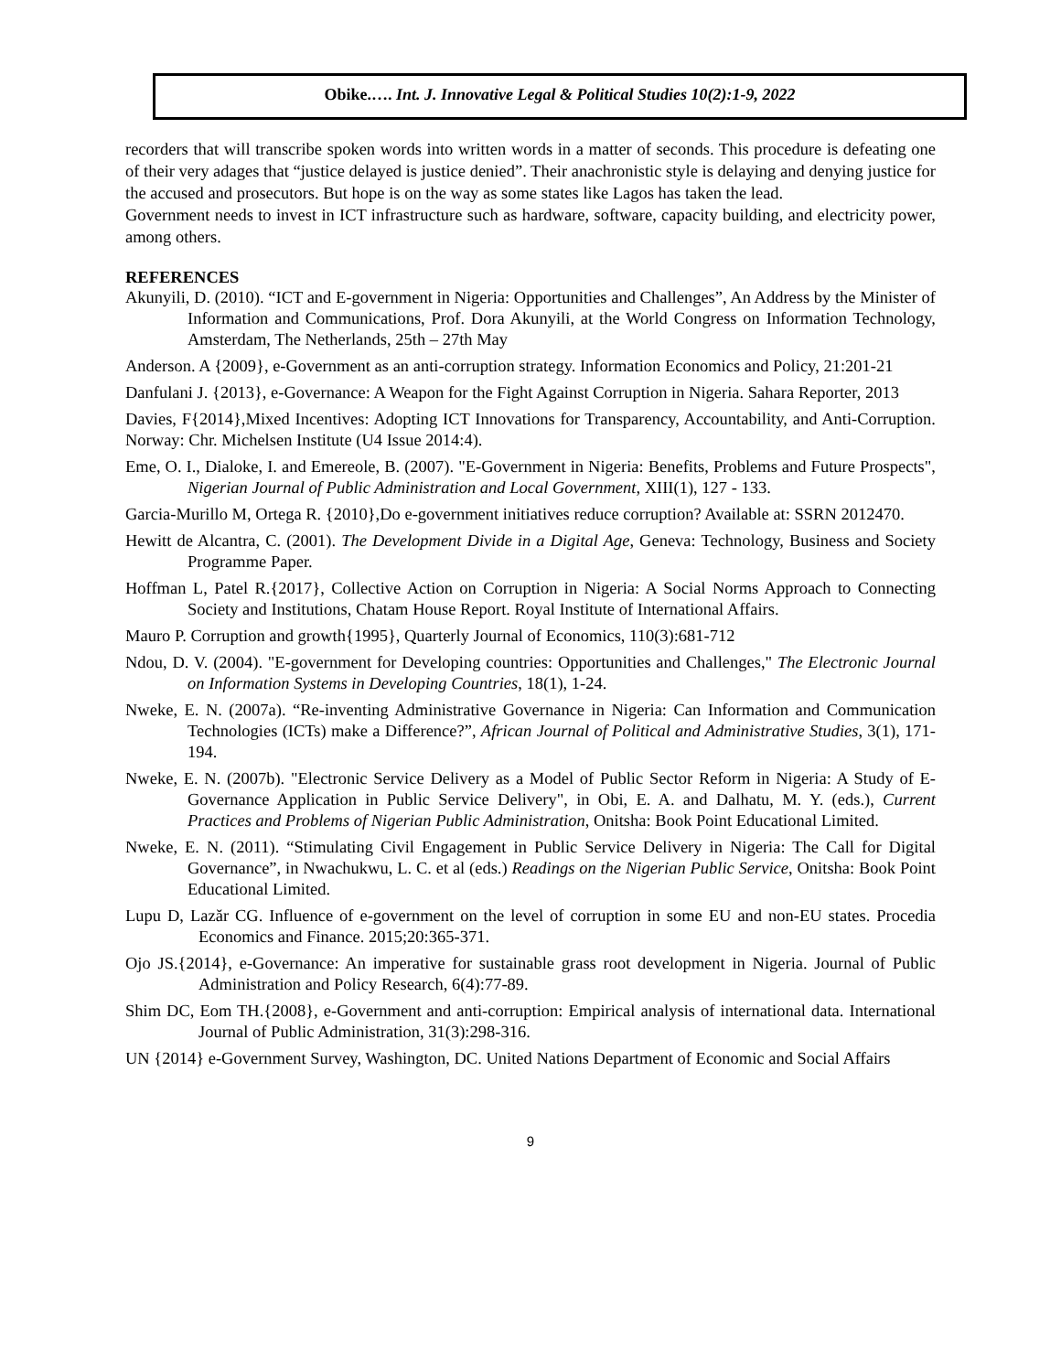Obike.…. Int. J. Innovative Legal & Political Studies 10(2):1-9, 2022
recorders that will transcribe spoken words into written words in a matter of seconds. This procedure is defeating one of their very adages that “justice delayed is justice denied”. Their anachronistic style is delaying and denying justice for the accused and prosecutors. But hope is on the way as some states like Lagos has taken the lead.
Government needs to invest in ICT infrastructure such as hardware, software, capacity building, and electricity power, among others.
REFERENCES
Akunyili, D. (2010). “ICT and E-government in Nigeria: Opportunities and Challenges”, An Address by the Minister of Information and Communications, Prof. Dora Akunyili, at the World Congress on Information Technology, Amsterdam, The Netherlands, 25th – 27th May
Anderson. A {2009}, e-Government as an anti-corruption strategy. Information Economics and Policy, 21:201-21
Danfulani J. {2013}, e-Governance: A Weapon for the Fight Against Corruption in Nigeria. Sahara Reporter, 2013
Davies, F{2014},Mixed Incentives: Adopting ICT Innovations for Transparency, Accountability, and Anti-Corruption. Norway: Chr. Michelsen Institute (U4 Issue 2014:4).
Eme, O. I., Dialoke, I. and Emereole, B. (2007). "E-Government in Nigeria: Benefits, Problems and Future Prospects", Nigerian Journal of Public Administration and Local Government, XIII(1), 127 - 133.
Garcia-Murillo M, Ortega R. {2010},Do e-government initiatives reduce corruption? Available at: SSRN 2012470.
Hewitt de Alcantra, C. (2001). The Development Divide in a Digital Age, Geneva: Technology, Business and Society Programme Paper.
Hoffman L, Patel R.{2017}, Collective Action on Corruption in Nigeria: A Social Norms Approach to Connecting Society and Institutions, Chatam House Report. Royal Institute of International Affairs.
Mauro P. Corruption and growth{1995}, Quarterly Journal of Economics, 110(3):681-712
Ndou, D. V. (2004). "E-government for Developing countries: Opportunities and Challenges," The Electronic Journal on Information Systems in Developing Countries, 18(1), 1-24.
Nweke, E. N. (2007a). “Re-inventing Administrative Governance in Nigeria: Can Information and Communication Technologies (ICTs) make a Difference?”, African Journal of Political and Administrative Studies, 3(1), 171- 194.
Nweke, E. N. (2007b). "Electronic Service Delivery as a Model of Public Sector Reform in Nigeria: A Study of E-Governance Application in Public Service Delivery", in Obi, E. A. and Dalhatu, M. Y. (eds.), Current Practices and Problems of Nigerian Public Administration, Onitsha: Book Point Educational Limited.
Nweke, E. N. (2011). “Stimulating Civil Engagement in Public Service Delivery in Nigeria: The Call for Digital Governance”, in Nwachukwu, L. C. et al (eds.) Readings on the Nigerian Public Service, Onitsha: Book Point Educational Limited.
Lupu D, Lazăr CG. Influence of e-government on the level of corruption in some EU and non-EU states. Procedia Economics and Finance. 2015;20:365-371.
Ojo JS.{2014}, e-Governance: An imperative for sustainable grass root development in Nigeria. Journal of Public Administration and Policy Research, 6(4):77-89.
Shim DC, Eom TH.{2008}, e-Government and anti-corruption: Empirical analysis of international data. International Journal of Public Administration, 31(3):298-316.
UN {2014} e-Government Survey, Washington, DC. United Nations Department of Economic and Social Affairs
9